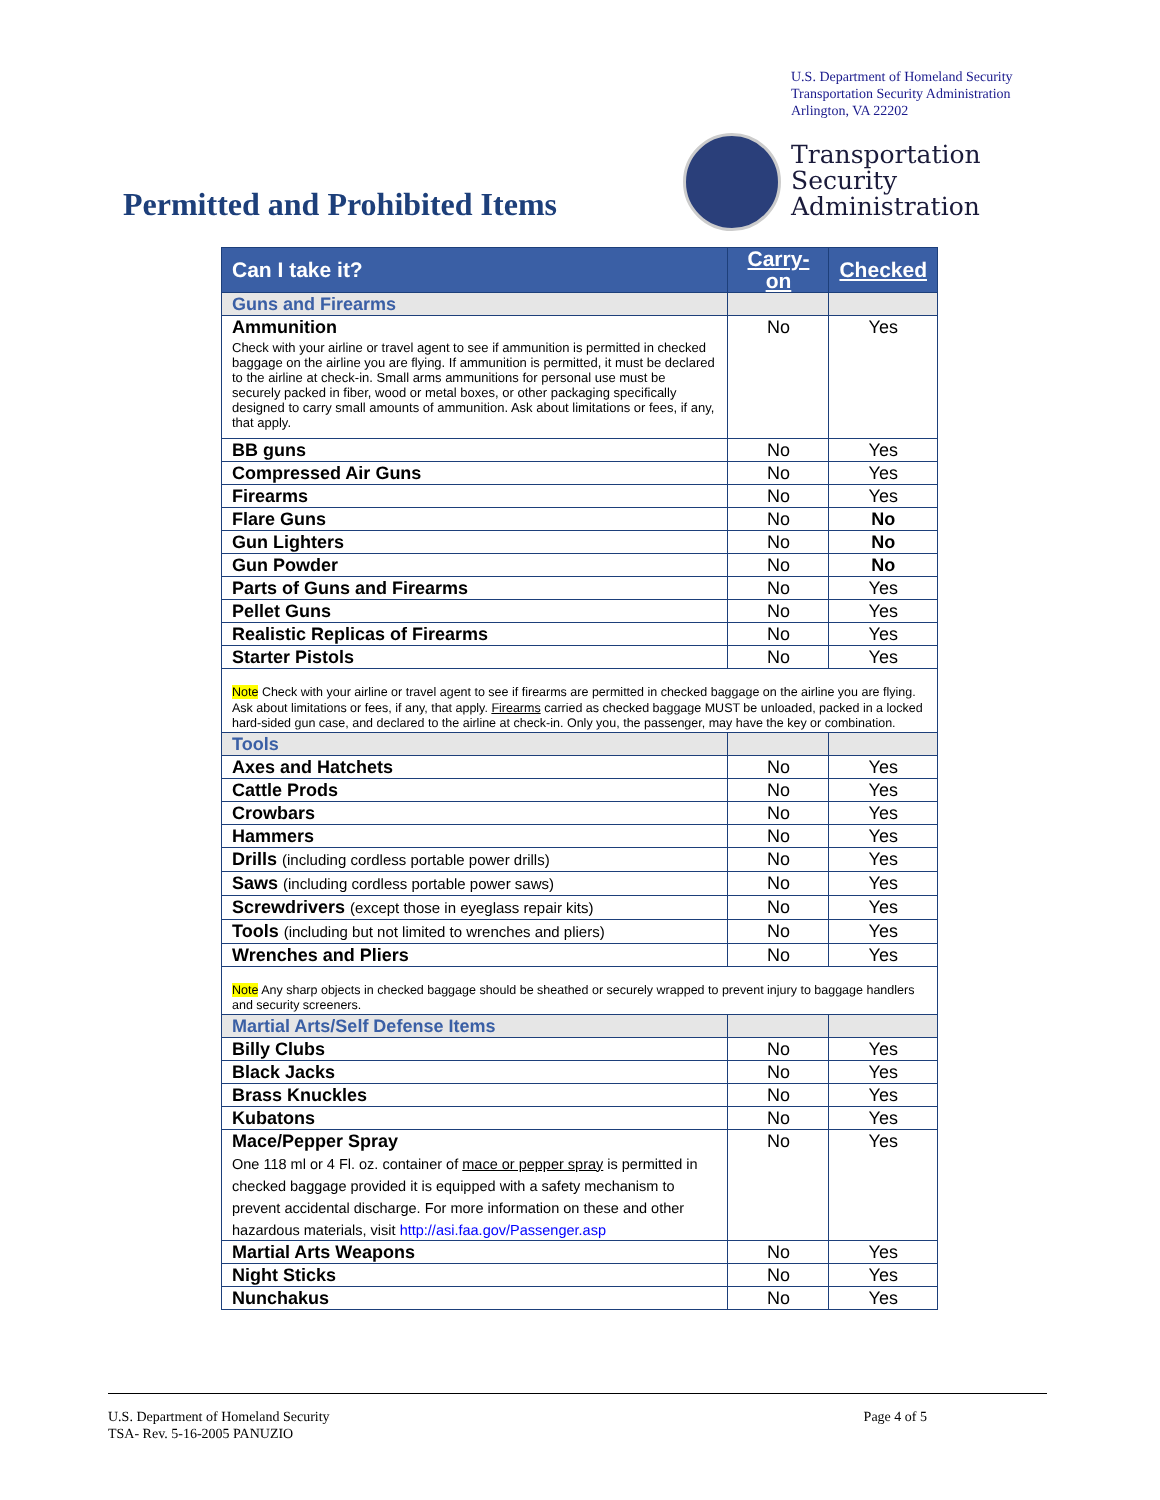U.S. Department of Homeland Security
Transportation Security Administration
Arlington, VA 22202
Transportation
Security
Administration
Permitted and Prohibited Items
| Can I take it? | Carry-on | Checked |
| --- | --- | --- |
| Guns and Firearms | | |
| Ammunition Check with your airline or travel agent to see if ammunition is permitted in checked baggage on the airline you are flying. If ammunition is permitted, it must be declared to the airline at check-in. Small arms ammunitions for personal use must be securely packed in fiber, wood or metal boxes, or other packaging specifically designed to carry small amounts of ammunition. Ask about limitations or fees, if any, that apply. | No | Yes |
| BB guns | No | Yes |
| Compressed Air Guns | No | Yes |
| Firearms | No | Yes |
| Flare Guns | No | No |
| Gun Lighters | No | No |
| Gun Powder | No | No |
| Parts of Guns and Firearms | No | Yes |
| Pellet Guns | No | Yes |
| Realistic Replicas of Firearms | No | Yes |
| Starter Pistols | No | Yes |
| Note Check with your airline or travel agent to see if firearms are permitted in checked baggage on the airline you are flying. Ask about limitations or fees, if any, that apply. Firearms carried as checked baggage MUST be unloaded, packed in a locked hard-sided gun case, and declared to the airline at check-in. Only you, the passenger, may have the key or combination. | | |
| Tools | | |
| Axes and Hatchets | No | Yes |
| Cattle Prods | No | Yes |
| Crowbars | No | Yes |
| Hammers | No | Yes |
| Drills (including cordless portable power drills) | No | Yes |
| Saws (including cordless portable power saws) | No | Yes |
| Screwdrivers (except those in eyeglass repair kits) | No | Yes |
| Tools (including but not limited to wrenches and pliers) | No | Yes |
| Wrenches and Pliers | No | Yes |
| Note Any sharp objects in checked baggage should be sheathed or securely wrapped to prevent injury to baggage handlers and security screeners. | | |
| Martial Arts/Self Defense Items | | |
| Billy Clubs | No | Yes |
| Black Jacks | No | Yes |
| Brass Knuckles | No | Yes |
| Kubatons | No | Yes |
| Mace/Pepper Spray One 118 ml or 4 Fl. oz. container of mace or pepper spray is permitted in checked baggage provided it is equipped with a safety mechanism to prevent accidental discharge. For more information on these and other hazardous materials, visit http://asi.faa.gov/Passenger.asp | No | Yes |
| Martial Arts Weapons | No | Yes |
| Night Sticks | No | Yes |
| Nunchakus | No | Yes |
U.S. Department of Homeland Security
TSA- Rev. 5-16-2005 PANUZIO
Page 4 of 5